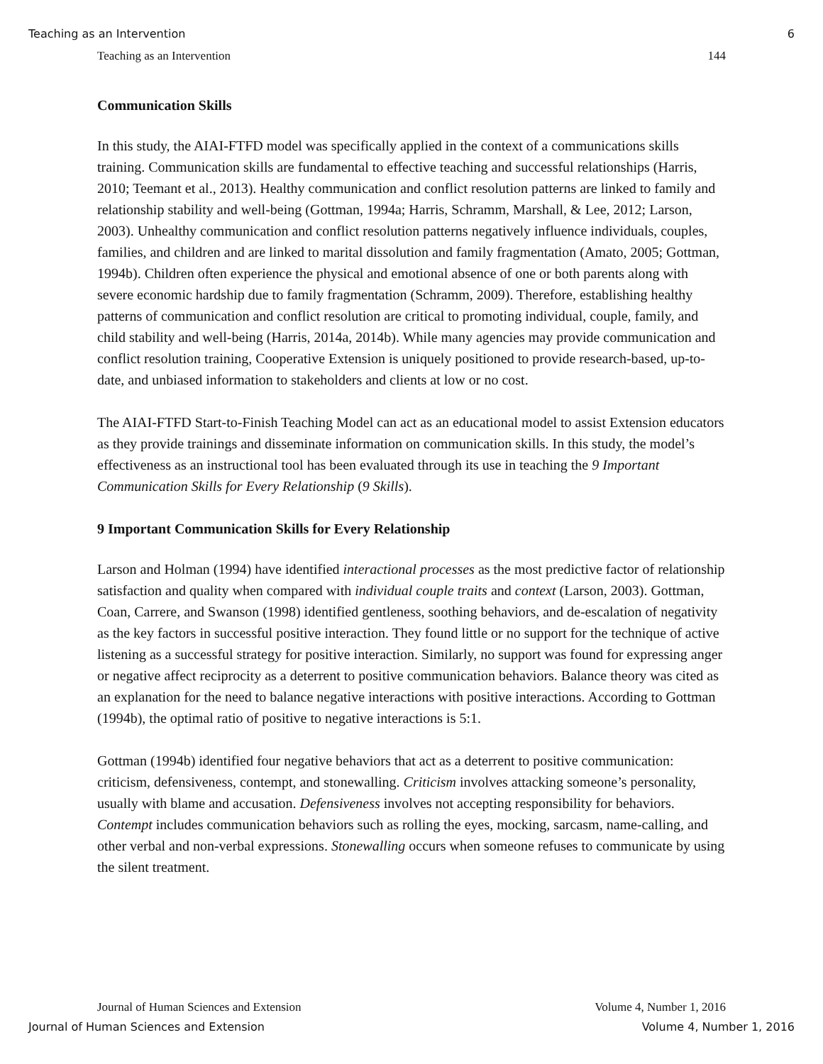Teaching as an Intervention 6
Teaching as an Intervention 144
Communication Skills
In this study, the AIAI-FTFD model was specifically applied in the context of a communications skills training. Communication skills are fundamental to effective teaching and successful relationships (Harris, 2010; Teemant et al., 2013). Healthy communication and conflict resolution patterns are linked to family and relationship stability and well-being (Gottman, 1994a; Harris, Schramm, Marshall, & Lee, 2012; Larson, 2003). Unhealthy communication and conflict resolution patterns negatively influence individuals, couples, families, and children and are linked to marital dissolution and family fragmentation (Amato, 2005; Gottman, 1994b). Children often experience the physical and emotional absence of one or both parents along with severe economic hardship due to family fragmentation (Schramm, 2009). Therefore, establishing healthy patterns of communication and conflict resolution are critical to promoting individual, couple, family, and child stability and well-being (Harris, 2014a, 2014b). While many agencies may provide communication and conflict resolution training, Cooperative Extension is uniquely positioned to provide research-based, up-to-date, and unbiased information to stakeholders and clients at low or no cost.
The AIAI-FTFD Start-to-Finish Teaching Model can act as an educational model to assist Extension educators as they provide trainings and disseminate information on communication skills. In this study, the model’s effectiveness as an instructional tool has been evaluated through its use in teaching the 9 Important Communication Skills for Every Relationship (9 Skills).
9 Important Communication Skills for Every Relationship
Larson and Holman (1994) have identified interactional processes as the most predictive factor of relationship satisfaction and quality when compared with individual couple traits and context (Larson, 2003). Gottman, Coan, Carrere, and Swanson (1998) identified gentleness, soothing behaviors, and de-escalation of negativity as the key factors in successful positive interaction. They found little or no support for the technique of active listening as a successful strategy for positive interaction. Similarly, no support was found for expressing anger or negative affect reciprocity as a deterrent to positive communication behaviors. Balance theory was cited as an explanation for the need to balance negative interactions with positive interactions. According to Gottman (1994b), the optimal ratio of positive to negative interactions is 5:1.
Gottman (1994b) identified four negative behaviors that act as a deterrent to positive communication: criticism, defensiveness, contempt, and stonewalling. Criticism involves attacking someone’s personality, usually with blame and accusation. Defensiveness involves not accepting responsibility for behaviors. Contempt includes communication behaviors such as rolling the eyes, mocking, sarcasm, name-calling, and other verbal and non-verbal expressions. Stonewalling occurs when someone refuses to communicate by using the silent treatment.
Journal of Human Sciences and Extension Volume 4, Number 1, 2016
Journal of Human Sciences and Extension Volume 4, Number 1, 2016